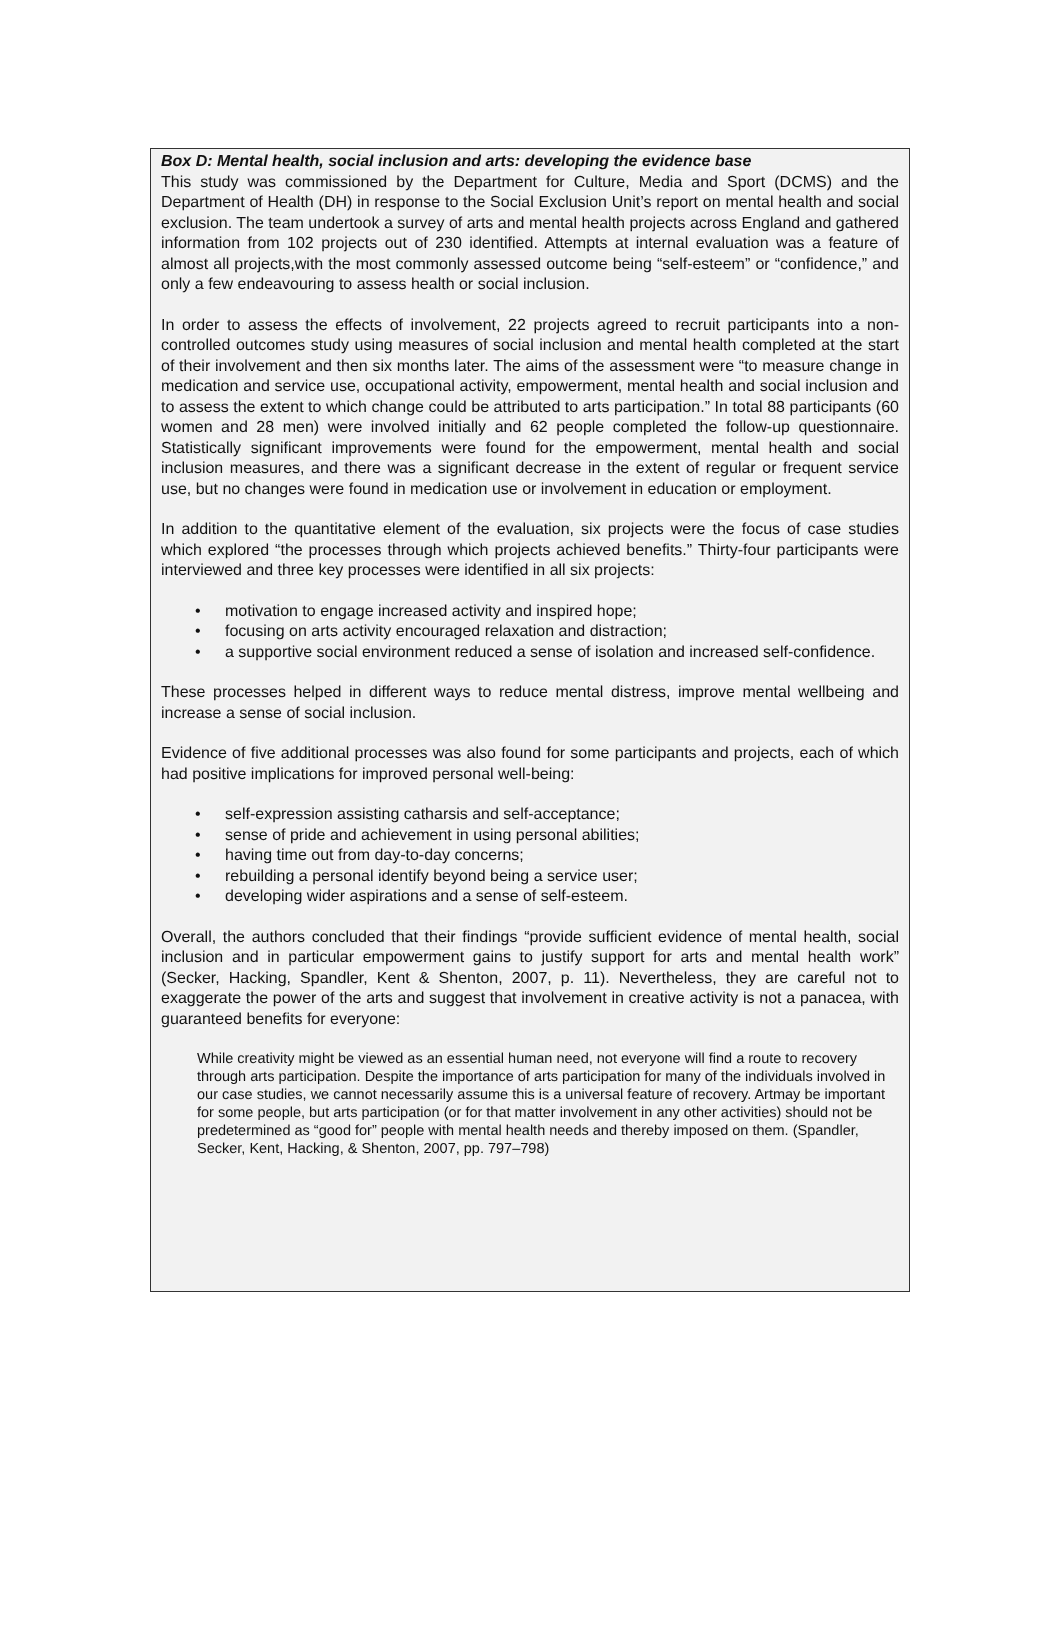Box D: Mental health, social inclusion and arts: developing the evidence base
This study was commissioned by the Department for Culture, Media and Sport (DCMS) and the Department of Health (DH) in response to the Social Exclusion Unit’s report on mental health and social exclusion. The team undertook a survey of arts and mental health projects across England and gathered information from 102 projects out of 230 identified. Attempts at internal evaluation was a feature of almost all projects,with the most commonly assessed outcome being “self-esteem” or “confidence,” and only a few endeavouring to assess health or social inclusion.
In order to assess the effects of involvement, 22 projects agreed to recruit participants into a non-controlled outcomes study using measures of social inclusion and mental health completed at the start of their involvement and then six months later. The aims of the assessment were “to measure change in medication and service use, occupational activity, empowerment, mental health and social inclusion and to assess the extent to which change could be attributed to arts participation.” In total 88 participants (60 women and 28 men) were involved initially and 62 people completed the follow-up questionnaire. Statistically significant improvements were found for the empowerment, mental health and social inclusion measures, and there was a significant decrease in the extent of regular or frequent service use, but no changes were found in medication use or involvement in education or employment.
In addition to the quantitative element of the evaluation, six projects were the focus of case studies which explored “the processes through which projects achieved benefits.” Thirty-four participants were interviewed and three key processes were identified in all six projects:
• motivation to engage increased activity and inspired hope;
• focusing on arts activity encouraged relaxation and distraction;
• a supportive social environment reduced a sense of isolation and increased self-confidence.
These processes helped in different ways to reduce mental distress, improve mental wellbeing and increase a sense of social inclusion.
Evidence of five additional processes was also found for some participants and projects, each of which had positive implications for improved personal well-being:
• self-expression assisting catharsis and self-acceptance;
• sense of pride and achievement in using personal abilities;
• having time out from day-to-day concerns;
• rebuilding a personal identify beyond being a service user;
• developing wider aspirations and a sense of self-esteem.
Overall, the authors concluded that their findings “provide sufficient evidence of mental health, social inclusion and in particular empowerment gains to justify support for arts and mental health work” (Secker, Hacking, Spandler, Kent & Shenton, 2007, p. 11). Nevertheless, they are careful not to exaggerate the power of the arts and suggest that involvement in creative activity is not a panacea, with guaranteed benefits for everyone:
While creativity might be viewed as an essential human need, not everyone will find a route to recovery through arts participation. Despite the importance of arts participation for many of the individuals involved in our case studies, we cannot necessarily assume this is a universal feature of recovery. Artmay be important for some people, but arts participation (or for that matter involvement in any other activities) should not be predetermined as “good for” people with mental health needs and thereby imposed on them. (Spandler, Secker, Kent, Hacking, & Shenton, 2007, pp. 797–798)